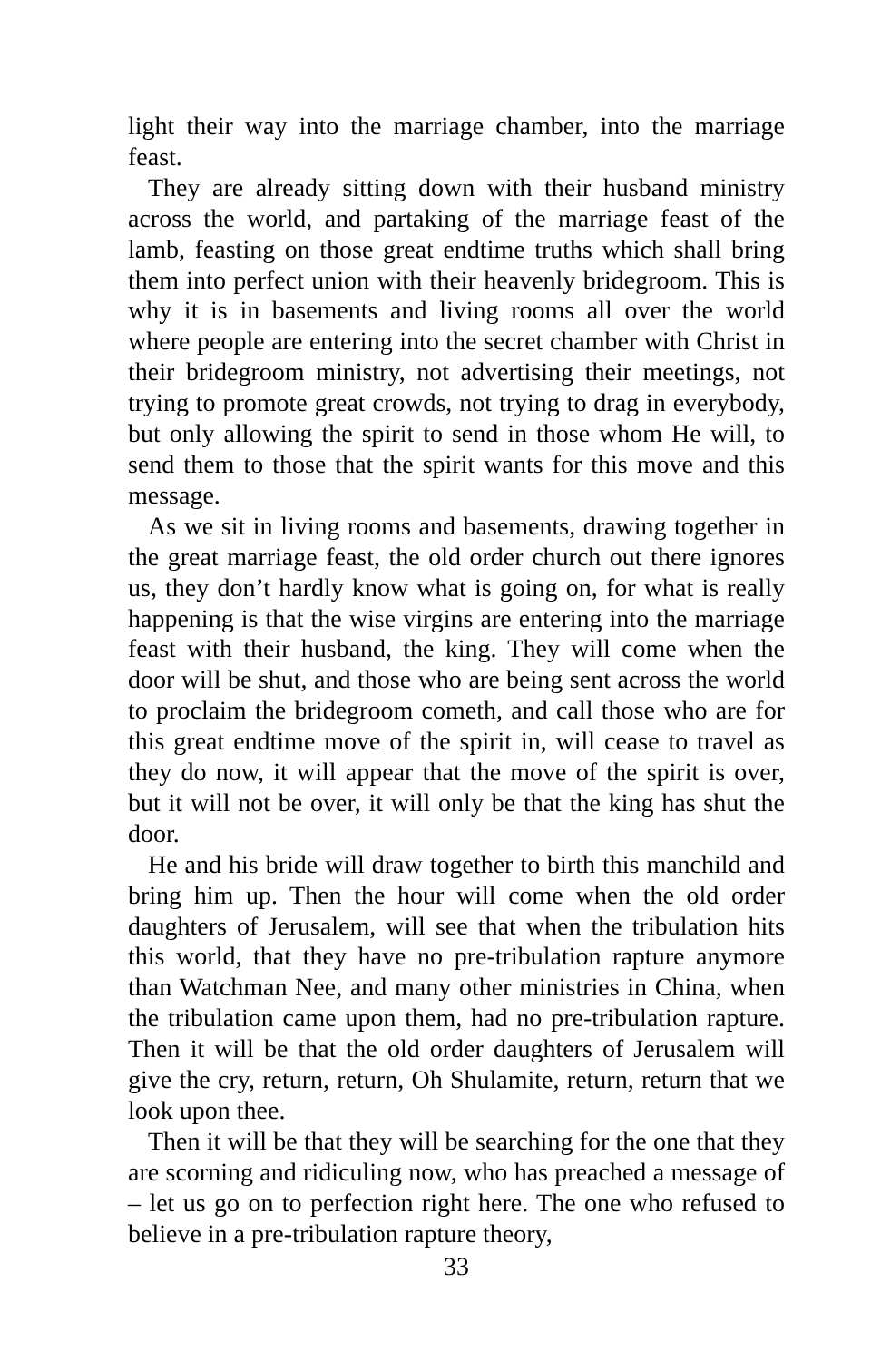light their way into the marriage chamber, into the marriage feast.
They are already sitting down with their husband ministry across the world, and partaking of the marriage feast of the lamb, feasting on those great endtime truths which shall bring them into perfect union with their heavenly bridegroom. This is why it is in basements and living rooms all over the world where people are entering into the secret chamber with Christ in their bridegroom ministry, not advertising their meetings, not trying to promote great crowds, not trying to drag in everybody, but only allowing the spirit to send in those whom He will, to send them to those that the spirit wants for this move and this message.
As we sit in living rooms and basements, drawing together in the great marriage feast, the old order church out there ignores us, they don’t hardly know what is going on, for what is really happening is that the wise virgins are entering into the marriage feast with their husband, the king. They will come when the door will be shut, and those who are being sent across the world to proclaim the bridegroom cometh, and call those who are for this great endtime move of the spirit in, will cease to travel as they do now, it will appear that the move of the spirit is over, but it will not be over, it will only be that the king has shut the door.
He and his bride will draw together to birth this manchild and bring him up. Then the hour will come when the old order daughters of Jerusalem, will see that when the tribulation hits this world, that they have no pre-tribulation rapture anymore than Watchman Nee, and many other ministries in China, when the tribulation came upon them, had no pre-tribulation rapture. Then it will be that the old order daughters of Jerusalem will give the cry, return, return, Oh Shulamite, return, return that we look upon thee.
Then it will be that they will be searching for the one that they are scorning and ridiculing now, who has preached a message of – let us go on to perfection right here. The one who refused to believe in a pre-tribulation rapture theory,
33